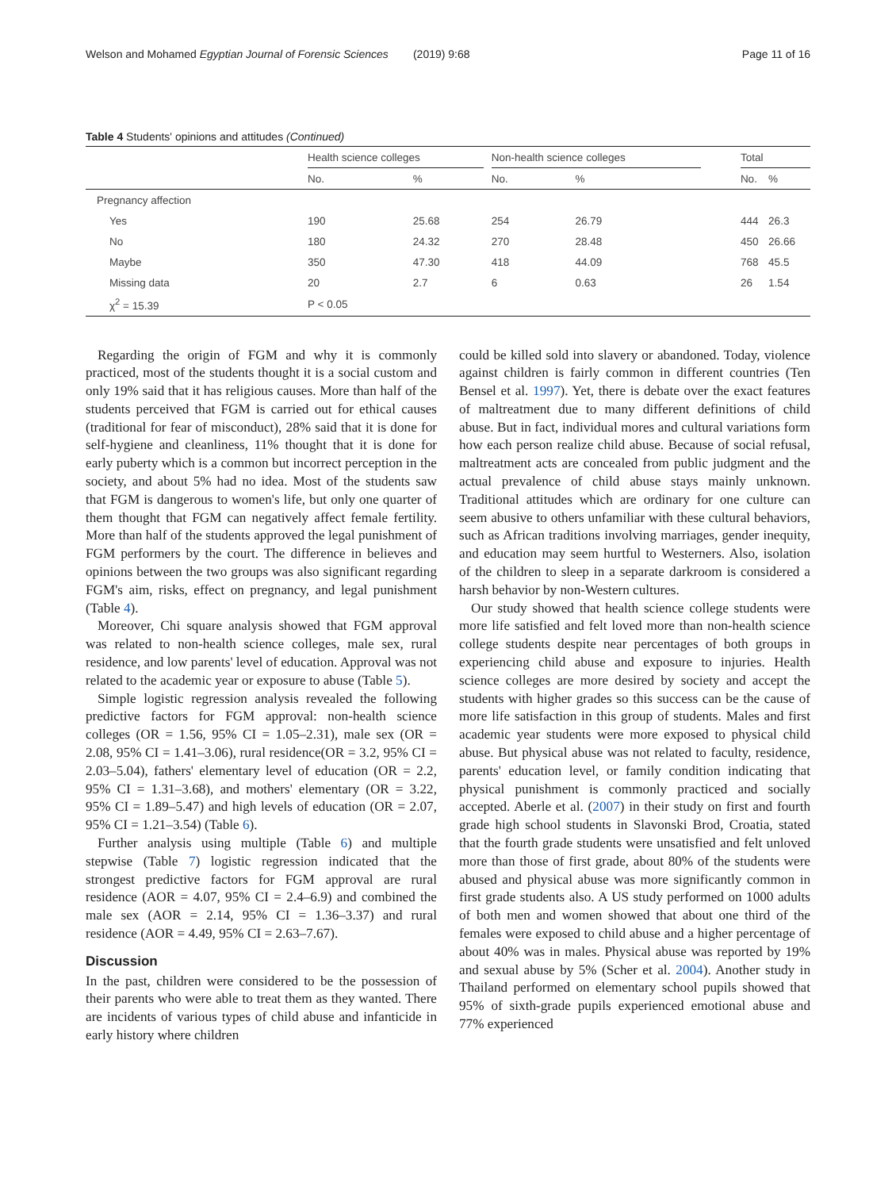Welson and Mohamed Egyptian Journal of Forensic Sciences (2019) 9:68 Page 11 of 16
Table 4 Students' opinions and attitudes (Continued)
| | Health science colleges | | | Non-health science colleges | | | Total | |
| --- | --- | --- | --- | --- | --- | --- | --- | --- |
| | No. | % | | No. | % | | No. | % |
| Pregnancy affection | | | | | | | | |
| Yes | 190 | 25.68 | | 254 | 26.79 | | 444 | 26.3 |
| No | 180 | 24.32 | | 270 | 28.48 | | 450 | 26.66 |
| Maybe | 350 | 47.30 | | 418 | 44.09 | | 768 | 45.5 |
| Missing data | 20 | 2.7 | | 6 | 0.63 | | 26 | 1.54 |
| χ<sup>2</sup> = 15.39 | P < 0.05 | | | | | | | |
Regarding the origin of FGM and why it is commonly practiced, most of the students thought it is a social custom and only 19% said that it has religious causes. More than half of the students perceived that FGM is carried out for ethical causes (traditional for fear of misconduct), 28% said that it is done for self-hygiene and cleanliness, 11% thought that it is done for early puberty which is a common but incorrect perception in the society, and about 5% had no idea. Most of the students saw that FGM is dangerous to women's life, but only one quarter of them thought that FGM can negatively affect female fertility. More than half of the students approved the legal punishment of FGM performers by the court. The difference in believes and opinions between the two groups was also significant regarding FGM's aim, risks, effect on pregnancy, and legal punishment (Table 4).
Moreover, Chi square analysis showed that FGM approval was related to non-health science colleges, male sex, rural residence, and low parents' level of education. Approval was not related to the academic year or exposure to abuse (Table 5).
Simple logistic regression analysis revealed the following predictive factors for FGM approval: non-health science colleges (OR = 1.56, 95% CI = 1.05–2.31), male sex (OR = 2.08, 95% CI = 1.41–3.06), rural residence(OR = 3.2, 95% CI = 2.03–5.04), fathers' elementary level of education (OR = 2.2, 95% CI = 1.31–3.68), and mothers' elementary (OR = 3.22, 95% CI = 1.89–5.47) and high levels of education (OR = 2.07, 95% CI = 1.21–3.54) (Table 6).
Further analysis using multiple (Table 6) and multiple stepwise (Table 7) logistic regression indicated that the strongest predictive factors for FGM approval are rural residence (AOR = 4.07, 95% CI = 2.4–6.9) and combined the male sex (AOR = 2.14, 95% CI = 1.36–3.37) and rural residence (AOR = 4.49, 95% CI = 2.63–7.67).
Discussion
In the past, children were considered to be the possession of their parents who were able to treat them as they wanted. There are incidents of various types of child abuse and infanticide in early history where children
could be killed sold into slavery or abandoned. Today, violence against children is fairly common in different countries (Ten Bensel et al. 1997). Yet, there is debate over the exact features of maltreatment due to many different definitions of child abuse. But in fact, individual mores and cultural variations form how each person realize child abuse. Because of social refusal, maltreatment acts are concealed from public judgment and the actual prevalence of child abuse stays mainly unknown. Traditional attitudes which are ordinary for one culture can seem abusive to others unfamiliar with these cultural behaviors, such as African traditions involving marriages, gender inequity, and education may seem hurtful to Westerners. Also, isolation of the children to sleep in a separate darkroom is considered a harsh behavior by non-Western cultures.
Our study showed that health science college students were more life satisfied and felt loved more than non-health science college students despite near percentages of both groups in experiencing child abuse and exposure to injuries. Health science colleges are more desired by society and accept the students with higher grades so this success can be the cause of more life satisfaction in this group of students. Males and first academic year students were more exposed to physical child abuse. But physical abuse was not related to faculty, residence, parents' education level, or family condition indicating that physical punishment is commonly practiced and socially accepted. Aberle et al. (2007) in their study on first and fourth grade high school students in Slavonski Brod, Croatia, stated that the fourth grade students were unsatisfied and felt unloved more than those of first grade, about 80% of the students were abused and physical abuse was more significantly common in first grade students also. A US study performed on 1000 adults of both men and women showed that about one third of the females were exposed to child abuse and a higher percentage of about 40% was in males. Physical abuse was reported by 19% and sexual abuse by 5% (Scher et al. 2004). Another study in Thailand performed on elementary school pupils showed that 95% of sixth-grade pupils experienced emotional abuse and 77% experienced